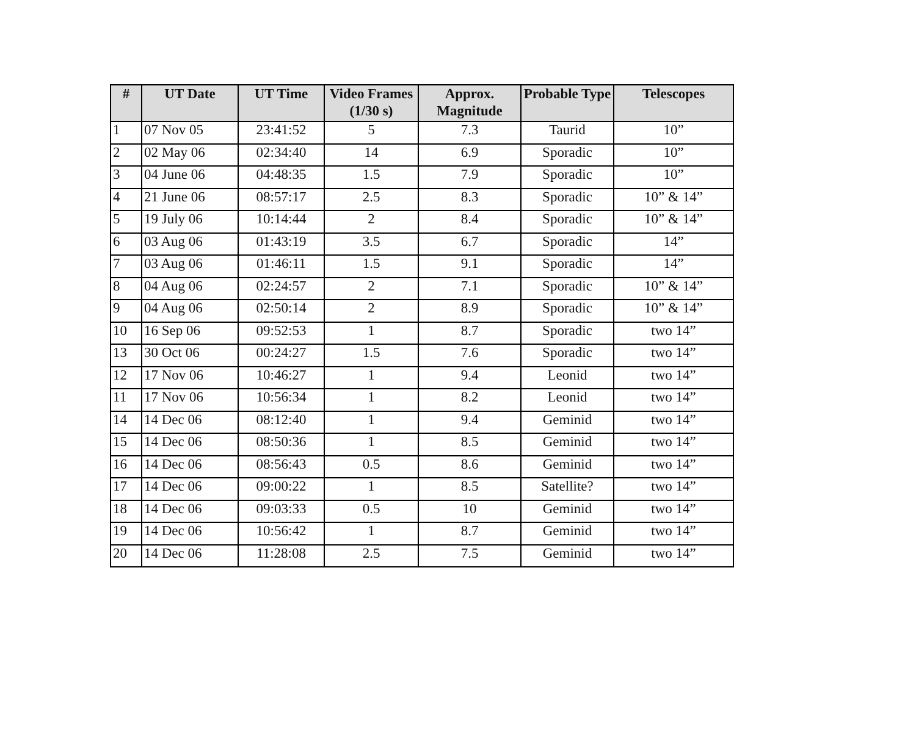| # | UT Date | UT Time | Video Frames (1/30 s) | Approx. Magnitude | Probable Type | Telescopes |
| --- | --- | --- | --- | --- | --- | --- |
| 1 | 07 Nov 05 | 23:41:52 | 5 | 7.3 | Taurid | 10” |
| 2 | 02 May 06 | 02:34:40 | 14 | 6.9 | Sporadic | 10” |
| 3 | 04 June 06 | 04:48:35 | 1.5 | 7.9 | Sporadic | 10” |
| 4 | 21 June 06 | 08:57:17 | 2.5 | 8.3 | Sporadic | 10” & 14” |
| 5 | 19 July 06 | 10:14:44 | 2 | 8.4 | Sporadic | 10” & 14” |
| 6 | 03 Aug 06 | 01:43:19 | 3.5 | 6.7 | Sporadic | 14” |
| 7 | 03 Aug 06 | 01:46:11 | 1.5 | 9.1 | Sporadic | 14” |
| 8 | 04 Aug 06 | 02:24:57 | 2 | 7.1 | Sporadic | 10” & 14” |
| 9 | 04 Aug 06 | 02:50:14 | 2 | 8.9 | Sporadic | 10” & 14” |
| 10 | 16 Sep 06 | 09:52:53 | 1 | 8.7 | Sporadic | two 14” |
| 13 | 30 Oct 06 | 00:24:27 | 1.5 | 7.6 | Sporadic | two 14” |
| 12 | 17 Nov 06 | 10:46:27 | 1 | 9.4 | Leonid | two 14” |
| 11 | 17 Nov 06 | 10:56:34 | 1 | 8.2 | Leonid | two 14” |
| 14 | 14 Dec 06 | 08:12:40 | 1 | 9.4 | Geminid | two 14” |
| 15 | 14 Dec 06 | 08:50:36 | 1 | 8.5 | Geminid | two 14” |
| 16 | 14 Dec 06 | 08:56:43 | 0.5 | 8.6 | Geminid | two 14” |
| 17 | 14 Dec 06 | 09:00:22 | 1 | 8.5 | Satellite? | two 14” |
| 18 | 14 Dec 06 | 09:03:33 | 0.5 | 10 | Geminid | two 14” |
| 19 | 14 Dec 06 | 10:56:42 | 1 | 8.7 | Geminid | two 14” |
| 20 | 14 Dec 06 | 11:28:08 | 2.5 | 7.5 | Geminid | two 14” |